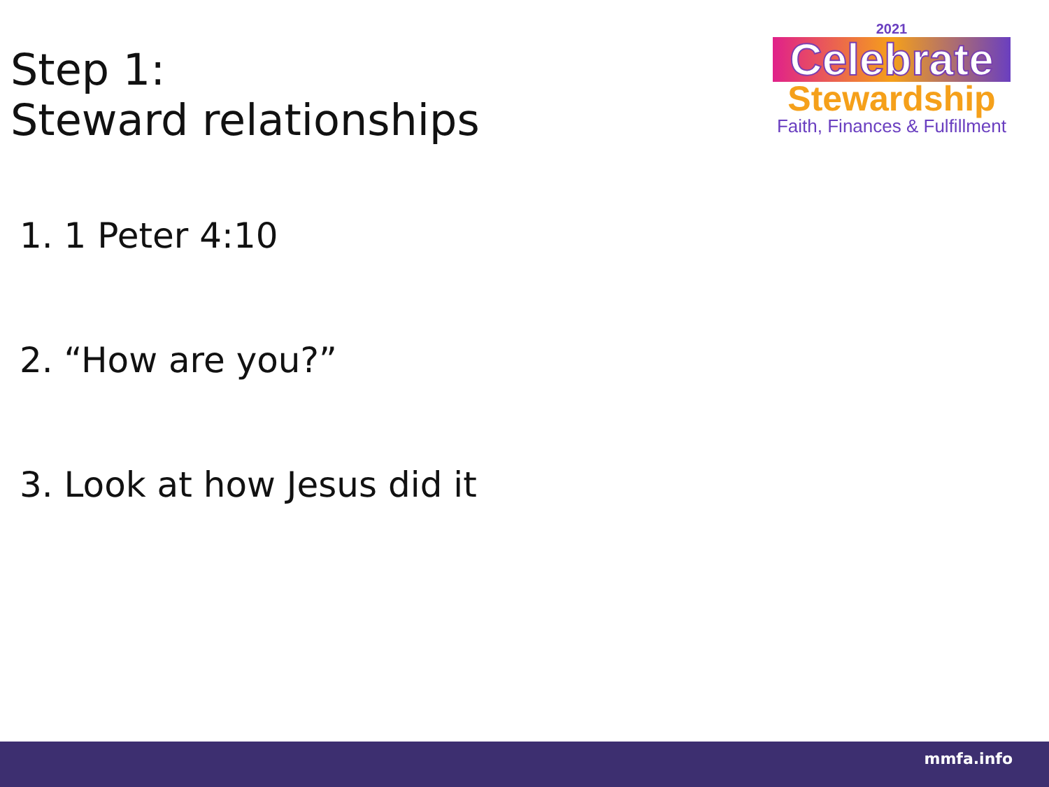Step 1:
Steward relationships
2021
Celebrate
Stewardship
Faith, Finances & Fulfillment
1. 1 Peter 4:10
2. “How are you?”
3. Look at how Jesus did it
mmfa.info